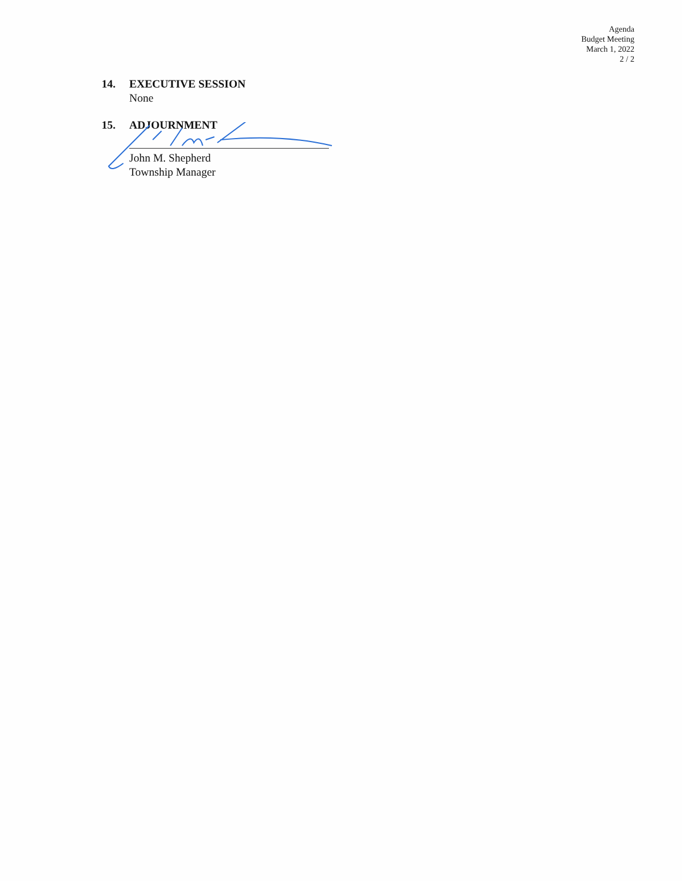Agenda
Budget Meeting
March 1, 2022
2 / 2
14. EXECUTIVE SESSION
None
15. ADJOURNMENT
John M. Shepherd
Township Manager